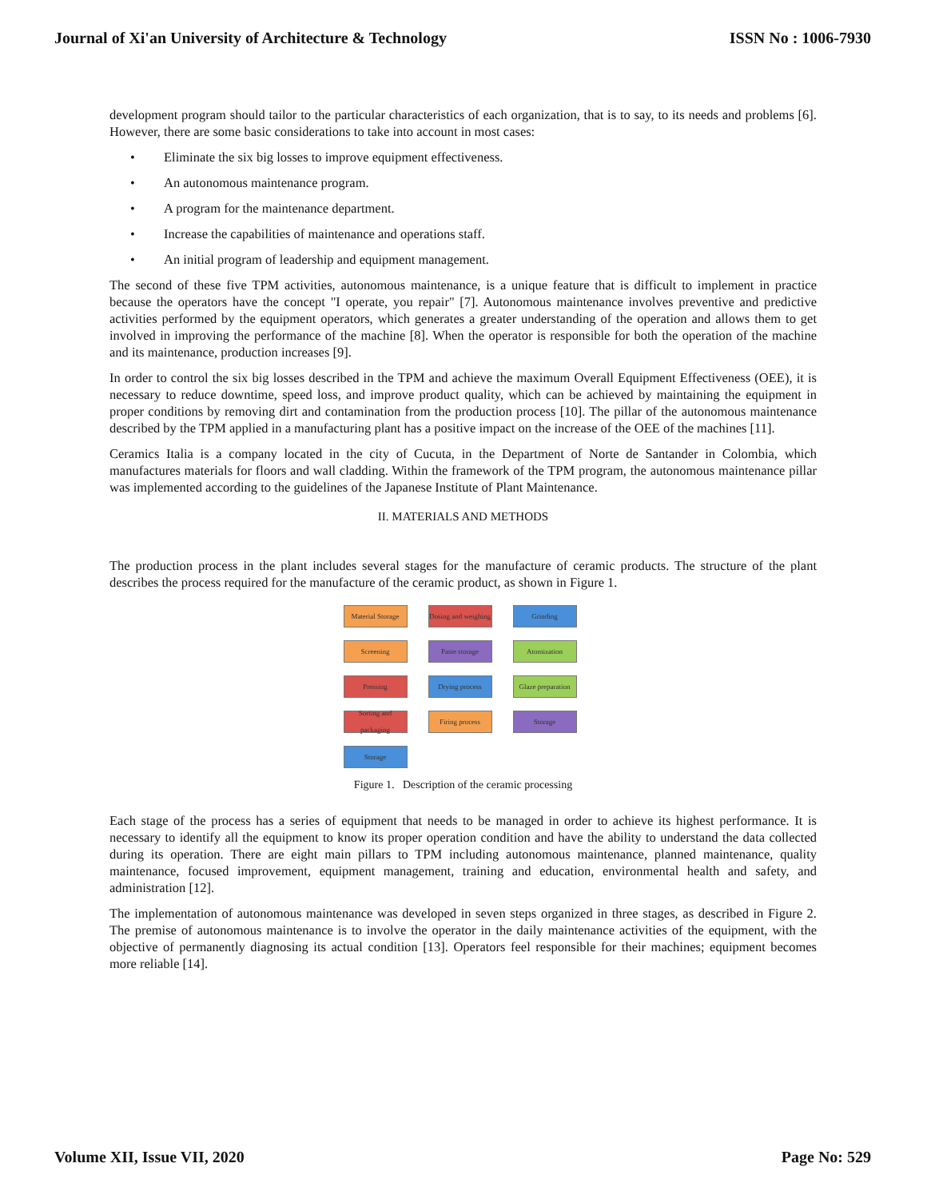Journal of Xi'an University of Architecture & Technology ISSN No : 1006-7930
development program should tailor to the particular characteristics of each organization, that is to say, to its needs and problems [6]. However, there are some basic considerations to take into account in most cases:
• Eliminate the six big losses to improve equipment effectiveness.
• An autonomous maintenance program.
• A program for the maintenance department.
• Increase the capabilities of maintenance and operations staff.
• An initial program of leadership and equipment management.
The second of these five TPM activities, autonomous maintenance, is a unique feature that is difficult to implement in practice because the operators have the concept "I operate, you repair" [7]. Autonomous maintenance involves preventive and predictive activities performed by the equipment operators, which generates a greater understanding of the operation and allows them to get involved in improving the performance of the machine [8]. When the operator is responsible for both the operation of the machine and its maintenance, production increases [9].
In order to control the six big losses described in the TPM and achieve the maximum Overall Equipment Effectiveness (OEE), it is necessary to reduce downtime, speed loss, and improve product quality, which can be achieved by maintaining the equipment in proper conditions by removing dirt and contamination from the production process [10]. The pillar of the autonomous maintenance described by the TPM applied in a manufacturing plant has a positive impact on the increase of the OEE of the machines [11].
Ceramics Italia is a company located in the city of Cucuta, in the Department of Norte de Santander in Colombia, which manufactures materials for floors and wall cladding. Within the framework of the TPM program, the autonomous maintenance pillar was implemented according to the guidelines of the Japanese Institute of Plant Maintenance.
II. MATERIALS AND METHODS
The production process in the plant includes several stages for the manufacture of ceramic products. The structure of the plant describes the process required for the manufacture of the ceramic product, as shown in Figure 1.
Material Storage
Dosing and weighing
Grinding
Screening
Paste storage
Atomization
Pressing
Drying process
Glaze preparation
Sorting and packaging
Firing process
Storage
Storage
Figure 1. Description of the ceramic processing
Each stage of the process has a series of equipment that needs to be managed in order to achieve its highest performance. It is necessary to identify all the equipment to know its proper operation condition and have the ability to understand the data collected during its operation. There are eight main pillars to TPM including autonomous maintenance, planned maintenance, quality maintenance, focused improvement, equipment management, training and education, environmental health and safety, and administration [12].
The implementation of autonomous maintenance was developed in seven steps organized in three stages, as described in Figure 2. The premise of autonomous maintenance is to involve the operator in the daily maintenance activities of the equipment, with the objective of permanently diagnosing its actual condition [13]. Operators feel responsible for their machines; equipment becomes more reliable [14].
Volume XII, Issue VII, 2020 Page No: 529